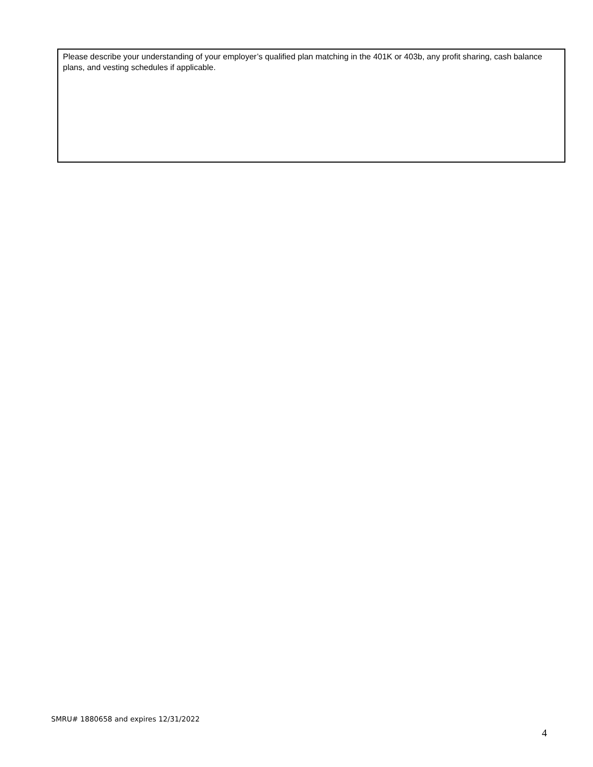Please describe your understanding of your employer’s qualified plan matching in the 401K or 403b, any profit sharing, cash balance plans, and vesting schedules if applicable.
SMRU# 1880658 and expires 12/31/2022
4